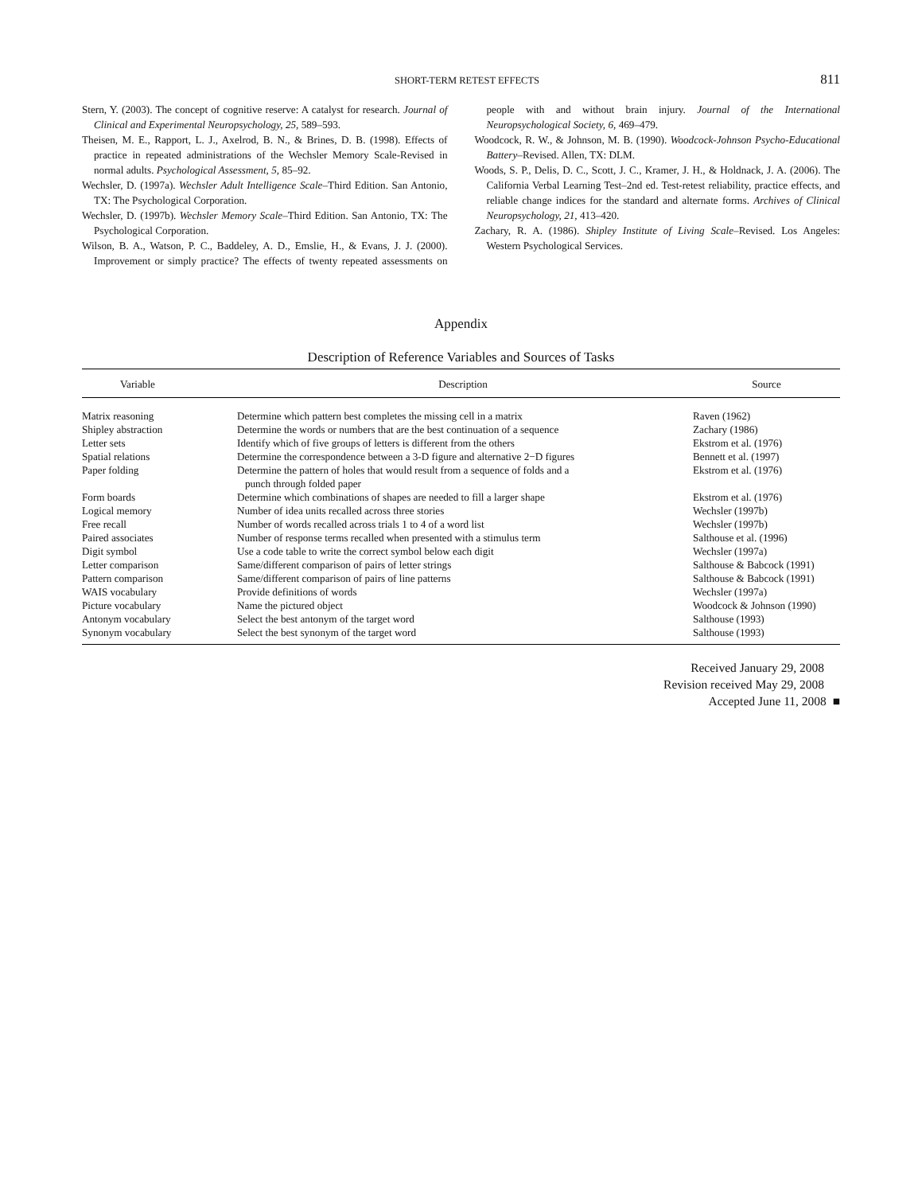SHORT-TERM RETEST EFFECTS 811
Stern, Y. (2003). The concept of cognitive reserve: A catalyst for research. Journal of Clinical and Experimental Neuropsychology, 25, 589–593.
Theisen, M. E., Rapport, L. J., Axelrod, B. N., & Brines, D. B. (1998). Effects of practice in repeated administrations of the Wechsler Memory Scale-Revised in normal adults. Psychological Assessment, 5, 85–92.
Wechsler, D. (1997a). Wechsler Adult Intelligence Scale–Third Edition. San Antonio, TX: The Psychological Corporation.
Wechsler, D. (1997b). Wechsler Memory Scale–Third Edition. San Antonio, TX: The Psychological Corporation.
Wilson, B. A., Watson, P. C., Baddeley, A. D., Emslie, H., & Evans, J. J. (2000). Improvement or simply practice? The effects of twenty repeated assessments on people with and without brain injury. Journal of the International Neuropsychological Society, 6, 469–479.
Woodcock, R. W., & Johnson, M. B. (1990). Woodcock-Johnson Psycho-Educational Battery–Revised. Allen, TX: DLM.
Woods, S. P., Delis, D. C., Scott, J. C., Kramer, J. H., & Holdnack, J. A. (2006). The California Verbal Learning Test–2nd ed. Test-retest reliability, practice effects, and reliable change indices for the standard and alternate forms. Archives of Clinical Neuropsychology, 21, 413–420.
Zachary, R. A. (1986). Shipley Institute of Living Scale–Revised. Los Angeles: Western Psychological Services.
Appendix
Description of Reference Variables and Sources of Tasks
| Variable | Description | Source |
| --- | --- | --- |
| Matrix reasoning | Determine which pattern best completes the missing cell in a matrix | Raven (1962) |
| Shipley abstraction | Determine the words or numbers that are the best continuation of a sequence | Zachary (1986) |
| Letter sets | Identify which of five groups of letters is different from the others | Ekstrom et al. (1976) |
| Spatial relations | Determine the correspondence between a 3-D figure and alternative 2−D figures | Bennett et al. (1997) |
| Paper folding | Determine the pattern of holes that would result from a sequence of folds and a punch through folded paper | Ekstrom et al. (1976) |
| Form boards | Determine which combinations of shapes are needed to fill a larger shape | Ekstrom et al. (1976) |
| Logical memory | Number of idea units recalled across three stories | Wechsler (1997b) |
| Free recall | Number of words recalled across trials 1 to 4 of a word list | Wechsler (1997b) |
| Paired associates | Number of response terms recalled when presented with a stimulus term | Salthouse et al. (1996) |
| Digit symbol | Use a code table to write the correct symbol below each digit | Wechsler (1997a) |
| Letter comparison | Same/different comparison of pairs of letter strings | Salthouse & Babcock (1991) |
| Pattern comparison | Same/different comparison of pairs of line patterns | Salthouse & Babcock (1991) |
| WAIS vocabulary | Provide definitions of words | Wechsler (1997a) |
| Picture vocabulary | Name the pictured object | Woodcock & Johnson (1990) |
| Antonym vocabulary | Select the best antonym of the target word | Salthouse (1993) |
| Synonym vocabulary | Select the best synonym of the target word | Salthouse (1993) |
Received January 29, 2008
Revision received May 29, 2008
Accepted June 11, 2008 ■